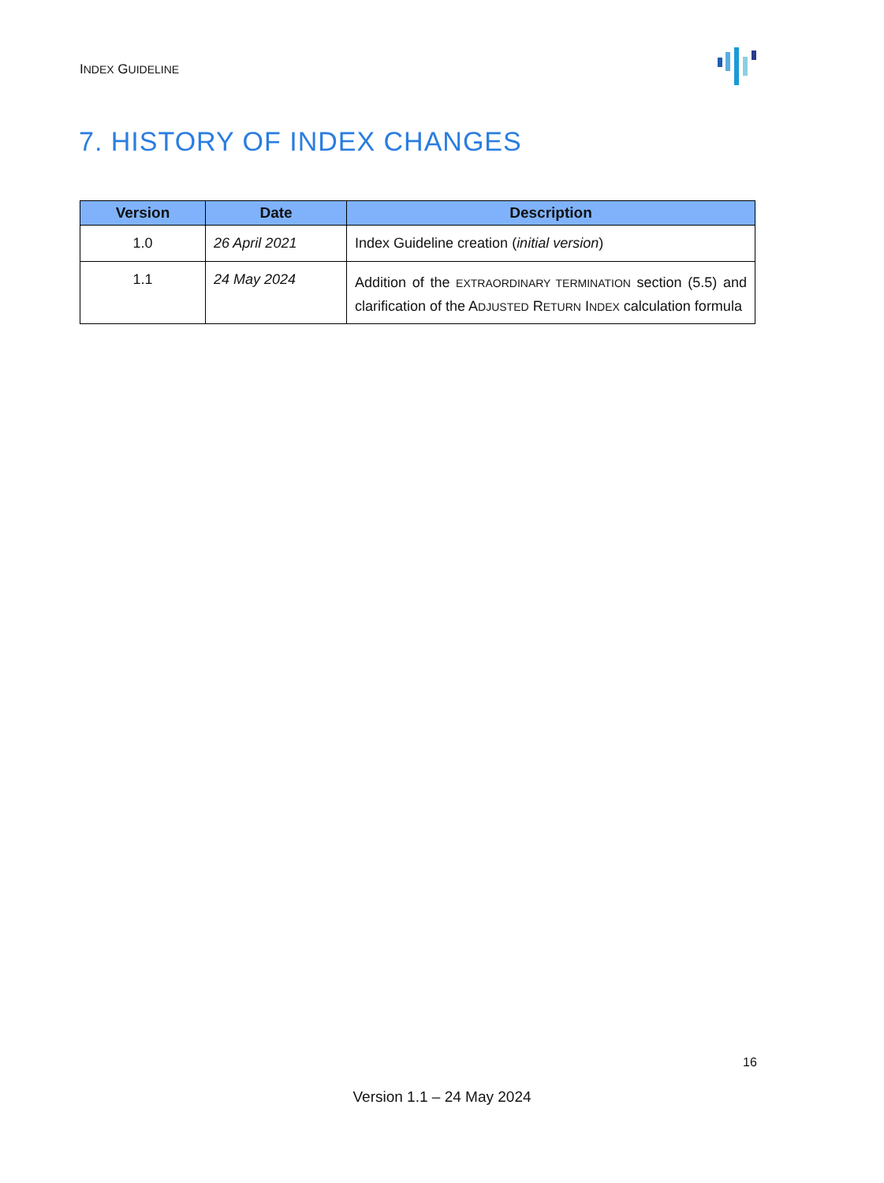INDEX GUIDELINE
7. HISTORY OF INDEX CHANGES
| Version | Date | Description |
| --- | --- | --- |
| 1.0 | 26 April 2021 | Index Guideline creation ( initial version ) |
| 1.1 | 24 May 2024 | Addition of the EXTRAORDINARY TERMINATION section (5.5) and clarification of the A DJUSTED R ETURN I NDEX calculation formula |
16
Version 1.1 – 24 May 2024